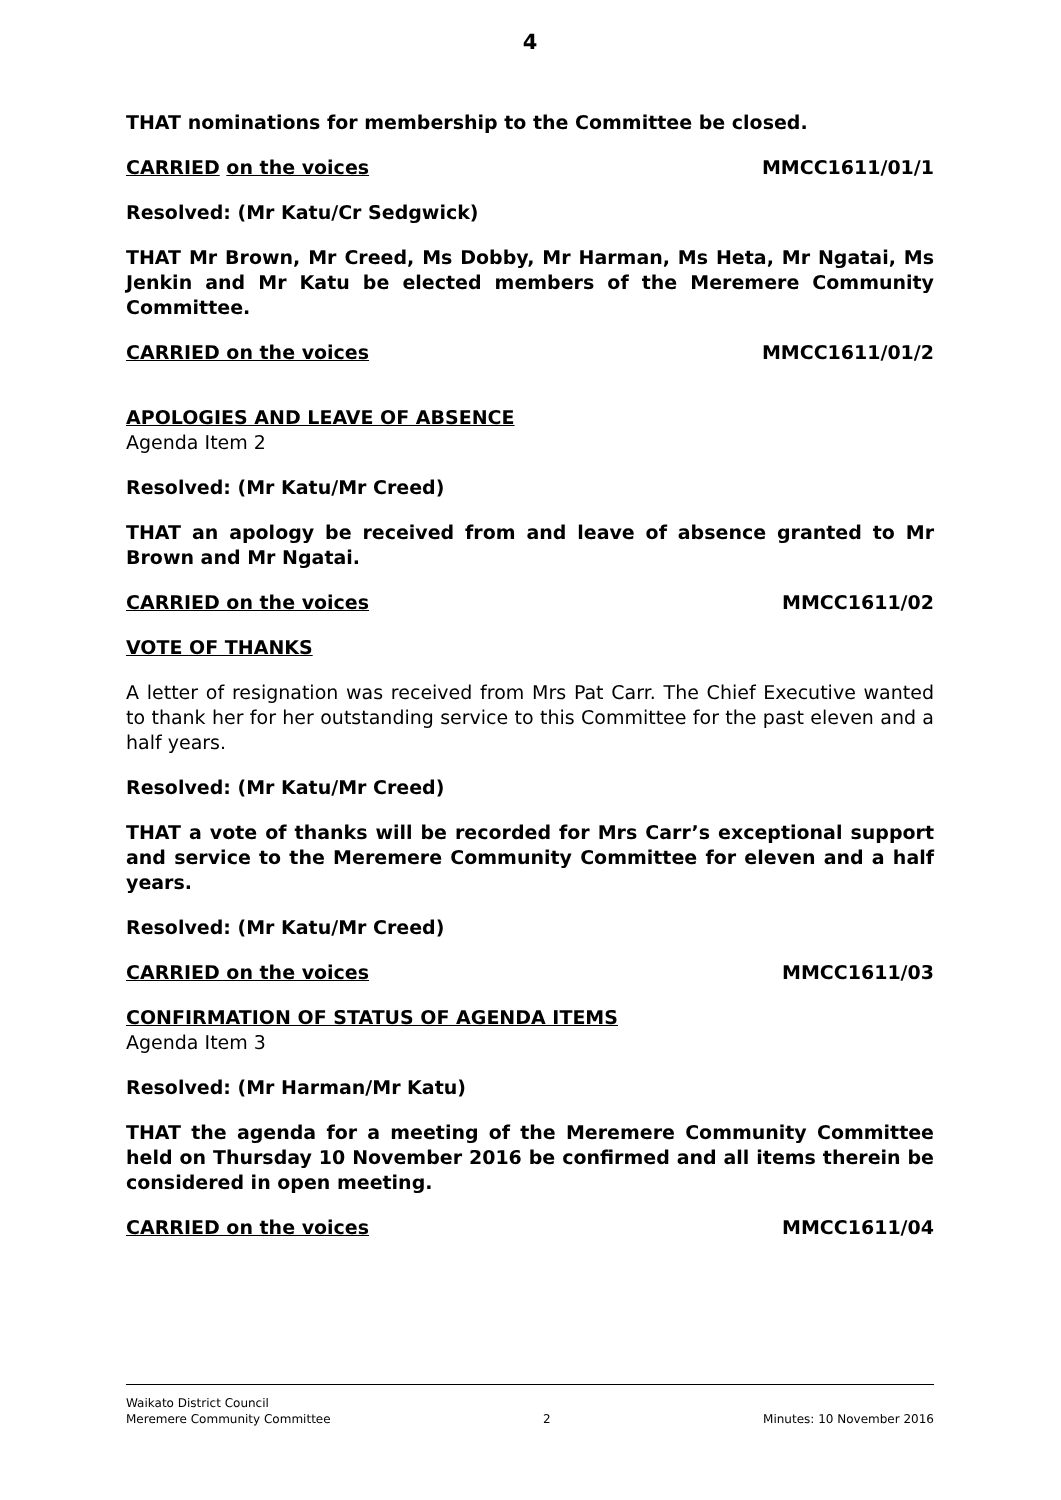4
THAT nominations for membership to the Committee be closed.
CARRIED on the voices MMCC1611/01/1
Resolved: (Mr Katu/Cr Sedgwick)
THAT Mr Brown, Mr Creed, Ms Dobby, Mr Harman, Ms Heta, Mr Ngatai, Ms Jenkin and Mr Katu be elected members of the Meremere Community Committee.
CARRIED on the voices MMCC1611/01/2
APOLOGIES AND LEAVE OF ABSENCE
Agenda Item 2
Resolved: (Mr Katu/Mr Creed)
THAT an apology be received from and leave of absence granted to Mr Brown and Mr Ngatai.
CARRIED on the voices MMCC1611/02
VOTE OF THANKS
A letter of resignation was received from Mrs Pat Carr. The Chief Executive wanted to thank her for her outstanding service to this Committee for the past eleven and a half years.
Resolved: (Mr Katu/Mr Creed)
THAT a vote of thanks will be recorded for Mrs Carr’s exceptional support and service to the Meremere Community Committee for eleven and a half years.
Resolved: (Mr Katu/Mr Creed)
CARRIED on the voices MMCC1611/03
CONFIRMATION OF STATUS OF AGENDA ITEMS
Agenda Item 3
Resolved: (Mr Harman/Mr Katu)
THAT the agenda for a meeting of the Meremere Community Committee held on Thursday 10 November 2016 be confirmed and all items therein be considered in open meeting.
CARRIED on the voices MMCC1611/04
Waikato District Council
Meremere Community Committee 2 Minutes: 10 November 2016